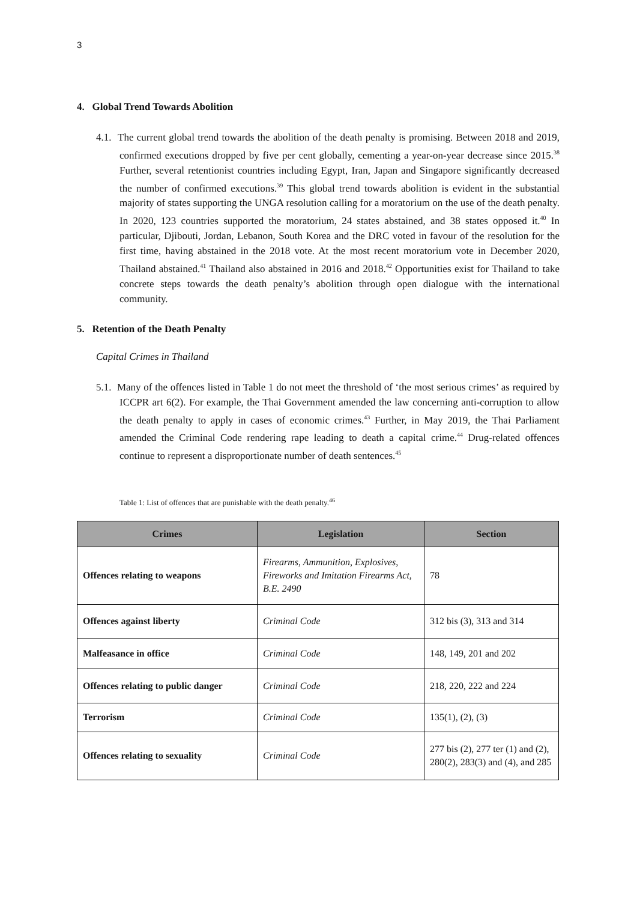3
4. Global Trend Towards Abolition
4.1. The current global trend towards the abolition of the death penalty is promising. Between 2018 and 2019, confirmed executions dropped by five per cent globally, cementing a year-on-year decrease since 2015.<sup>38</sup> Further, several retentionist countries including Egypt, Iran, Japan and Singapore significantly decreased the number of confirmed executions.<sup>39</sup> This global trend towards abolition is evident in the substantial majority of states supporting the UNGA resolution calling for a moratorium on the use of the death penalty. In 2020, 123 countries supported the moratorium, 24 states abstained, and 38 states opposed it.<sup>40</sup> In particular, Djibouti, Jordan, Lebanon, South Korea and the DRC voted in favour of the resolution for the first time, having abstained in the 2018 vote. At the most recent moratorium vote in December 2020, Thailand abstained.<sup>41</sup> Thailand also abstained in 2016 and 2018.<sup>42</sup> Opportunities exist for Thailand to take concrete steps towards the death penalty’s abolition through open dialogue with the international community.
5. Retention of the Death Penalty
Capital Crimes in Thailand
5.1. Many of the offences listed in Table 1 do not meet the threshold of ‘the most serious crimes’ as required by ICCPR art 6(2). For example, the Thai Government amended the law concerning anti-corruption to allow the death penalty to apply in cases of economic crimes.<sup>43</sup> Further, in May 2019, the Thai Parliament amended the Criminal Code rendering rape leading to death a capital crime.<sup>44</sup> Drug-related offences continue to represent a disproportionate number of death sentences.<sup>45</sup>
Table 1: List of offences that are punishable with the death penalty.<sup>46</sup>
| Crimes | Legislation | Section |
| --- | --- | --- |
| Offences relating to weapons | Firearms, Ammunition, Explosives, Fireworks and Imitation Firearms Act, B.E. 2490 | 78 |
| Offences against liberty | Criminal Code | 312 bis (3), 313 and 314 |
| Malfeasance in office | Criminal Code | 148, 149, 201 and 202 |
| Offences relating to public danger | Criminal Code | 218, 220, 222 and 224 |
| Terrorism | Criminal Code | 135(1), (2), (3) |
| Offences relating to sexuality | Criminal Code | 277 bis (2), 277 ter (1) and (2), 280(2), 283(3) and (4), and 285 |